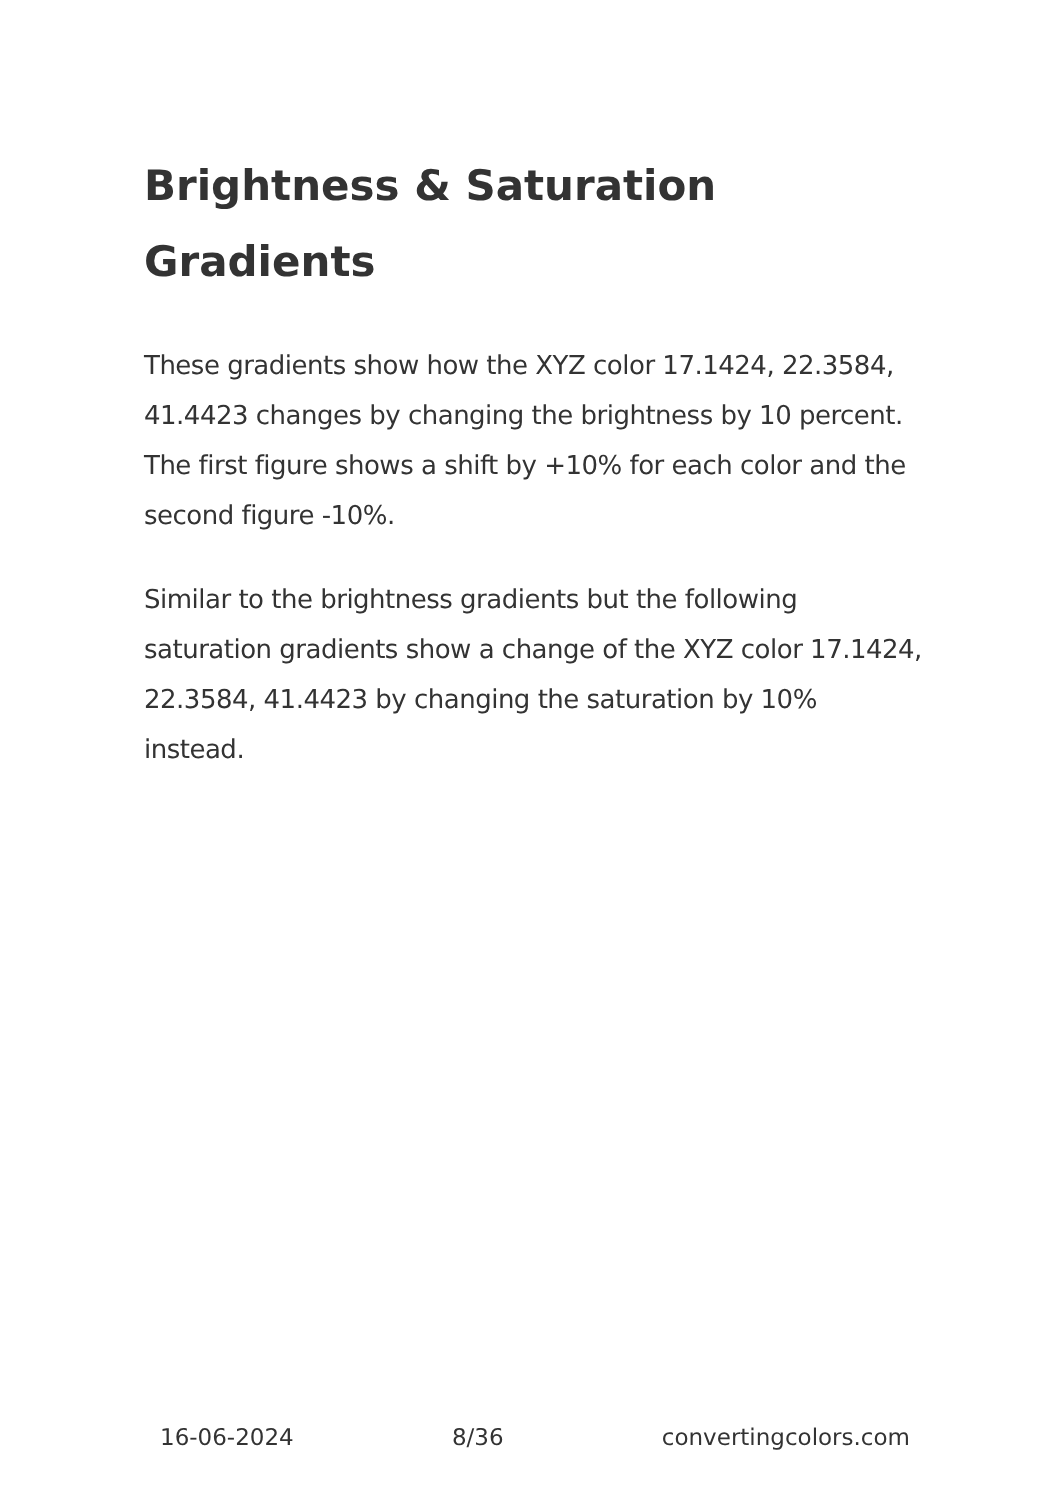Brightness & Saturation Gradients
These gradients show how the XYZ color 17.1424, 22.3584, 41.4423 changes by changing the brightness by 10 percent. The first figure shows a shift by +10% for each color and the second figure -10%.
Similar to the brightness gradients but the following saturation gradients show a change of the XYZ color 17.1424, 22.3584, 41.4423 by changing the saturation by 10% instead.
16-06-2024 8/36 convertingcolors.com